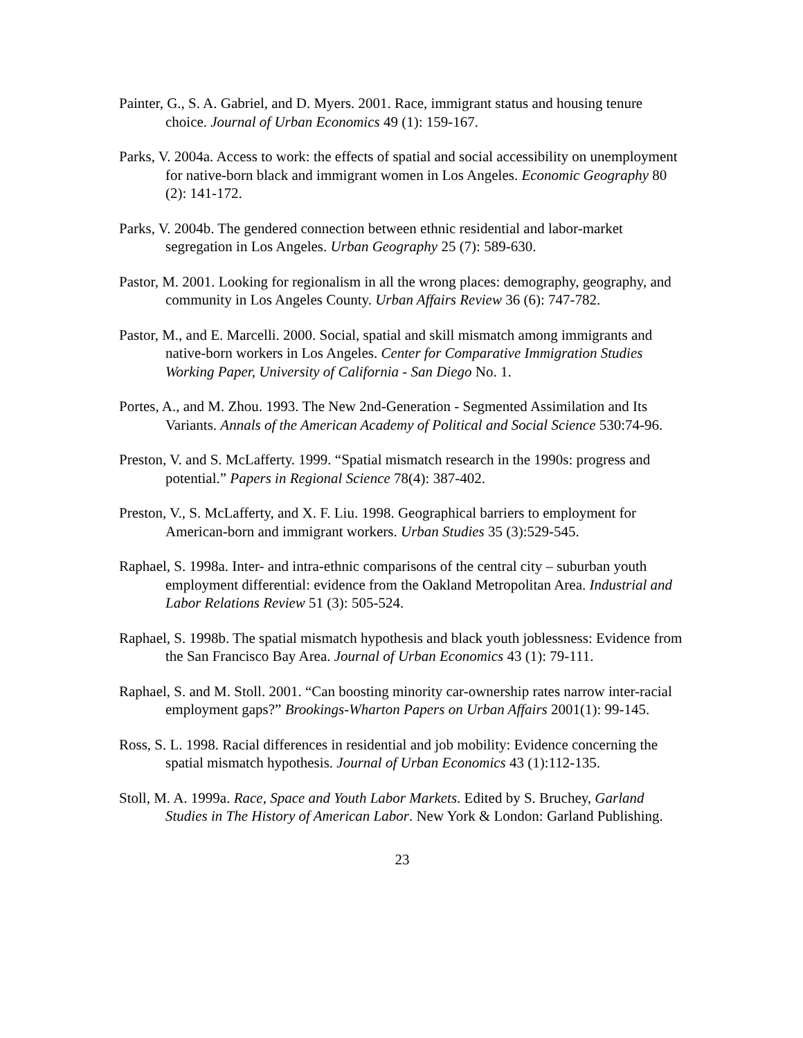Painter, G., S. A. Gabriel, and D. Myers. 2001. Race, immigrant status and housing tenure choice. Journal of Urban Economics 49 (1): 159-167.
Parks, V. 2004a. Access to work: the effects of spatial and social accessibility on unemployment for native-born black and immigrant women in Los Angeles. Economic Geography 80 (2): 141-172.
Parks, V. 2004b. The gendered connection between ethnic residential and labor-market segregation in Los Angeles. Urban Geography 25 (7): 589-630.
Pastor, M. 2001. Looking for regionalism in all the wrong places: demography, geography, and community in Los Angeles County. Urban Affairs Review 36 (6): 747-782.
Pastor, M., and E. Marcelli. 2000. Social, spatial and skill mismatch among immigrants and native-born workers in Los Angeles. Center for Comparative Immigration Studies Working Paper, University of California - San Diego No. 1.
Portes, A., and M. Zhou. 1993. The New 2nd-Generation - Segmented Assimilation and Its Variants. Annals of the American Academy of Political and Social Science 530:74-96.
Preston, V. and S. McLafferty. 1999. “Spatial mismatch research in the 1990s: progress and potential.” Papers in Regional Science 78(4): 387-402.
Preston, V., S. McLafferty, and X. F. Liu. 1998. Geographical barriers to employment for American-born and immigrant workers. Urban Studies 35 (3):529-545.
Raphael, S. 1998a. Inter- and intra-ethnic comparisons of the central city – suburban youth employment differential: evidence from the Oakland Metropolitan Area. Industrial and Labor Relations Review 51 (3): 505-524.
Raphael, S. 1998b. The spatial mismatch hypothesis and black youth joblessness: Evidence from the San Francisco Bay Area. Journal of Urban Economics 43 (1): 79-111.
Raphael, S. and M. Stoll. 2001. “Can boosting minority car-ownership rates narrow inter-racial employment gaps?” Brookings-Wharton Papers on Urban Affairs 2001(1): 99-145.
Ross, S. L. 1998. Racial differences in residential and job mobility: Evidence concerning the spatial mismatch hypothesis. Journal of Urban Economics 43 (1):112-135.
Stoll, M. A. 1999a. Race, Space and Youth Labor Markets. Edited by S. Bruchey, Garland Studies in The History of American Labor. New York & London: Garland Publishing.
23